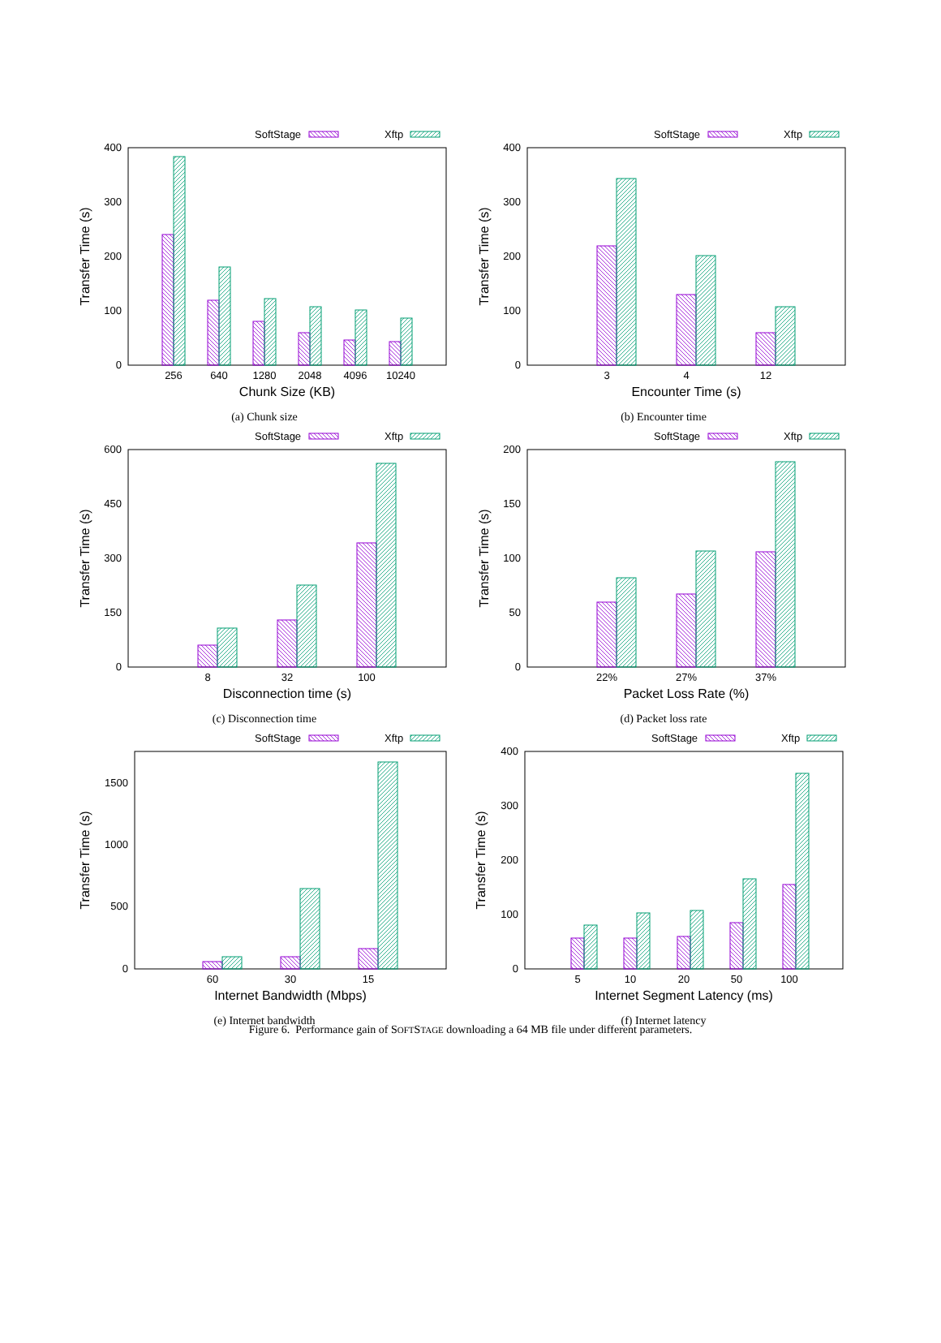SoftStage
Xftp
0
100
200
300
400
Transfer Time (s)
256
640
1280
2048
4096
10240
Chunk Size (KB)
(a) Chunk size
SoftStage
Xftp
0
100
200
300
400
Transfer Time (s)
3
4
12
Encounter Time (s)
(b) Encounter time
SoftStage
Xftp
0
150
300
450
600
Transfer Time (s)
8
32
100
Disconnection time (s)
(c) Disconnection time
SoftStage
Xftp
0
50
100
150
200
Transfer Time (s)
22%
27%
37%
Packet Loss Rate (%)
(d) Packet loss rate
SoftStage
Xftp
0
500
1000
1500
Transfer Time (s)
60
30
15
Internet Bandwidth (Mbps)
(e) Internet bandwidth
SoftStage
Xftp
0
100
200
300
400
Transfer Time (s)
5
10
20
50
100
Internet Segment Latency (ms)
(f) Internet latency
Figure 6. Performance gain of SOFTSTAGE downloading a 64 MB file under different parameters.